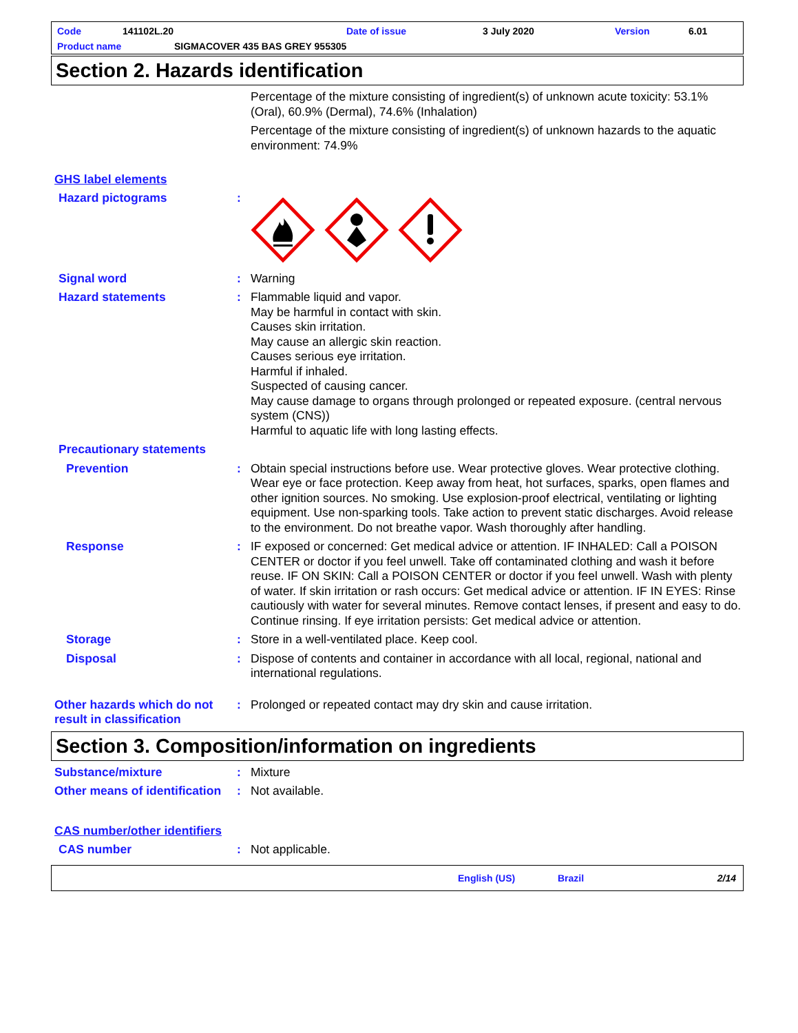Code 141102L.20 Date of issue 3 July 2020 Version 6.01
Product name SIGMACOVER 435 BAS GREY 955305
Section 2. Hazards identification
Percentage of the mixture consisting of ingredient(s) of unknown acute toxicity: 53.1% (Oral), 60.9% (Dermal), 74.6% (Inhalation)
Percentage of the mixture consisting of ingredient(s) of unknown hazards to the aquatic environment: 74.9%
GHS label elements
Hazard pictograms :
Signal word : Warning
Hazard statements : Flammable liquid and vapor.
May be harmful in contact with skin.
Causes skin irritation.
May cause an allergic skin reaction.
Causes serious eye irritation.
Harmful if inhaled.
Suspected of causing cancer.
May cause damage to organs through prolonged or repeated exposure. (central nervous system (CNS))
Harmful to aquatic life with long lasting effects.
Precautionary statements
Prevention : Obtain special instructions before use. Wear protective gloves. Wear protective clothing. Wear eye or face protection. Keep away from heat, hot surfaces, sparks, open flames and other ignition sources. No smoking. Use explosion-proof electrical, ventilating or lighting equipment. Use non-sparking tools. Take action to prevent static discharges. Avoid release to the environment. Do not breathe vapor. Wash thoroughly after handling.
Response : IF exposed or concerned: Get medical advice or attention. IF INHALED: Call a POISON CENTER or doctor if you feel unwell. Take off contaminated clothing and wash it before reuse. IF ON SKIN: Call a POISON CENTER or doctor if you feel unwell. Wash with plenty of water. If skin irritation or rash occurs: Get medical advice or attention. IF IN EYES: Rinse cautiously with water for several minutes. Remove contact lenses, if present and easy to do. Continue rinsing. If eye irritation persists: Get medical advice or attention.
Storage : Store in a well-ventilated place. Keep cool.
Disposal : Dispose of contents and container in accordance with all local, regional, national and international regulations.
Other hazards which do not result in classification
: Prolonged or repeated contact may dry skin and cause irritation.
Section 3. Composition/information on ingredients
Substance/mixture : Mixture
Other means of identification
: Not available.
CAS number/other identifiers
CAS number : Not applicable.
English (US) Brazil 2/14